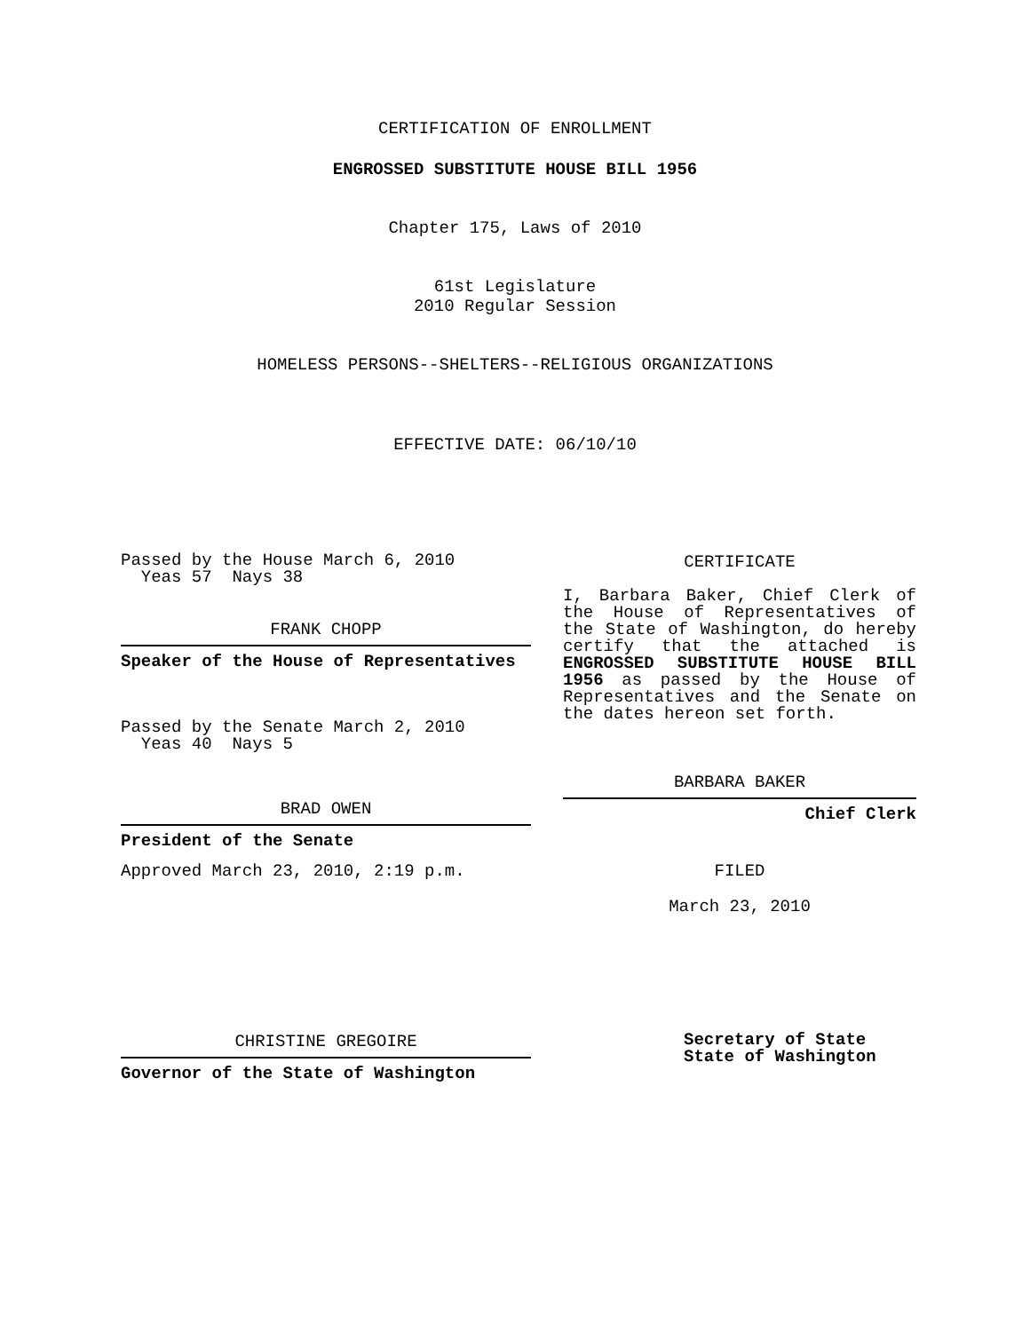CERTIFICATION OF ENROLLMENT
ENGROSSED SUBSTITUTE HOUSE BILL 1956
Chapter 175, Laws of 2010
61st Legislature
2010 Regular Session
HOMELESS PERSONS--SHELTERS--RELIGIOUS ORGANIZATIONS
EFFECTIVE DATE: 06/10/10
Passed by the House March 6, 2010
Yeas 57 Nays 38
FRANK CHOPP
Speaker of the House of Representatives
Passed by the Senate March 2, 2010
Yeas 40 Nays 5
BRAD OWEN
President of the Senate
Approved March 23, 2010, 2:19 p.m.
CHRISTINE GREGOIRE
Governor of the State of Washington
CERTIFICATE
I, Barbara Baker, Chief Clerk of the House of Representatives of the State of Washington, do hereby certify that the attached is ENGROSSED SUBSTITUTE HOUSE BILL 1956 as passed by the House of Representatives and the Senate on the dates hereon set forth.
BARBARA BAKER
Chief Clerk
FILED
March 23, 2010
Secretary of State
State of Washington